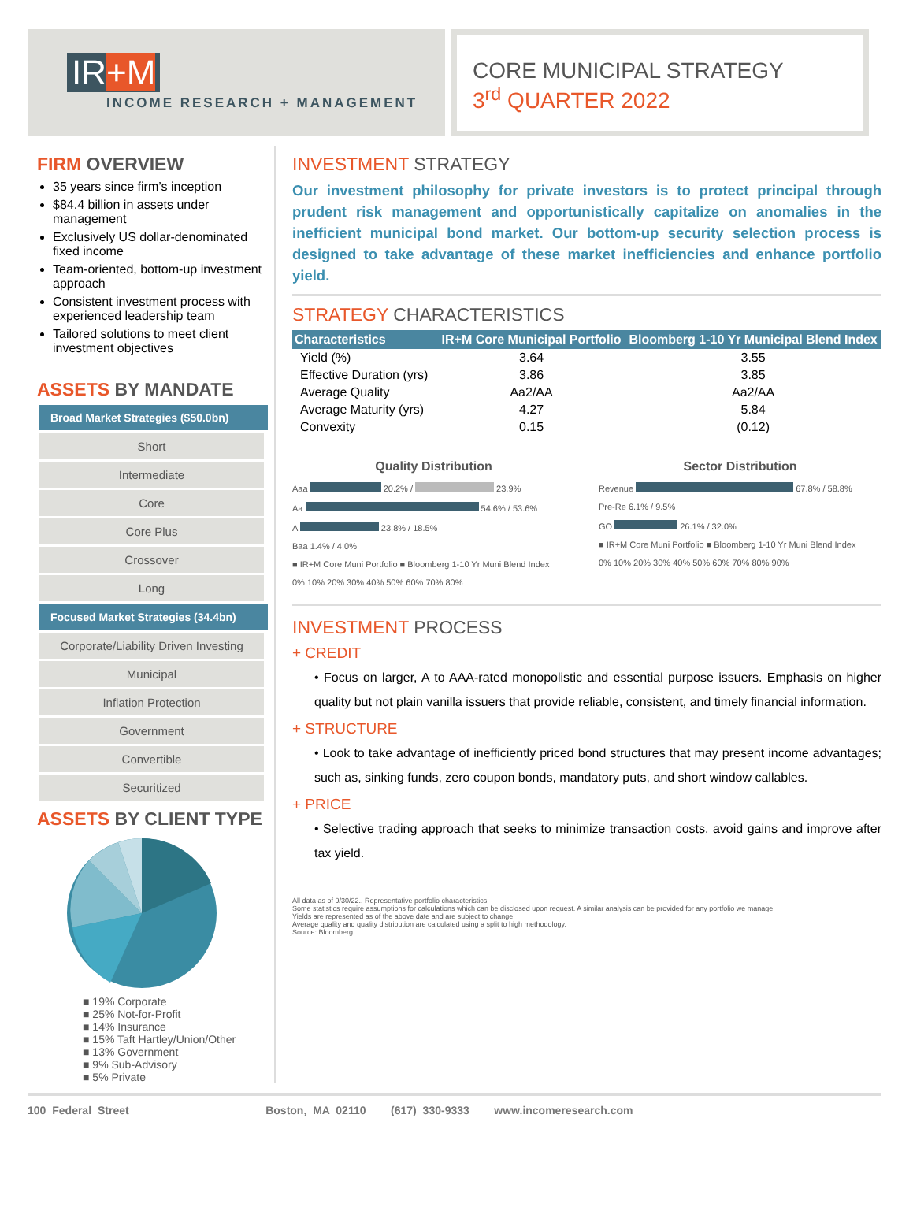IR+M
INCOME RESEARCH + MANAGEMENT
CORE MUNICIPAL STRATEGY
3<sup>rd</sup> QUARTER 2022
FIRM OVERVIEW
35 years since firm’s inception
$84.4 billion in assets under management
Exclusively US dollar-denominated fixed income
Team-oriented, bottom-up investment approach
Consistent investment process with experienced leadership team
Tailored solutions to meet client investment objectives
ASSETS BY MANDATE
Broad Market Strategies ($50.0bn)
Short
Intermediate
Core
Core Plus
Crossover
Long
Focused Market Strategies (34.4bn)
Corporate/Liability Driven Investing
Municipal
Inflation Protection
Government
Convertible
Securitized
ASSETS BY CLIENT TYPE
■ 19% Corporate
■ 25% Not-for-Profit
■ 14% Insurance
■ 15% Taft Hartley/Union/Other
■ 13% Government
■ 9% Sub-Advisory
■ 5% Private
INVESTMENT STRATEGY
Our investment philosophy for private investors is to protect principal through prudent risk management and opportunistically capitalize on anomalies in the inefficient municipal bond market. Our bottom-up security selection process is designed to take advantage of these market inefficiencies and enhance portfolio yield.
STRATEGY CHARACTERISTICS
| Characteristics | IR+M Core Municipal Portfolio | Bloomberg 1-10 Yr Municipal Blend Index |
| --- | --- | --- |
| Yield (%) | 3.64 | 3.55 |
| Effective Duration (yrs) | 3.86 | 3.85 |
| Average Quality | Aa2/AA | Aa2/AA |
| Average Maturity (yrs) | 4.27 | 5.84 |
| Convexity | 0.15 | (0.12) |
Quality Distribution
Aaa 20.2% / 23.9%
Aa 54.6% / 53.6%
A 23.8% / 18.5%
Baa 1.4% / 4.0%
■ IR+M Core Muni Portfolio ■ Bloomberg 1-10 Yr Muni Blend Index
0% 10% 20% 30% 40% 50% 60% 70% 80%
Sector Distribution
Revenue 67.8% / 58.8%
Pre-Re 6.1% / 9.5%
GO 26.1% / 32.0%
■ IR+M Core Muni Portfolio ■ Bloomberg 1-10 Yr Muni Blend Index
0% 10% 20% 30% 40% 50% 60% 70% 80% 90%
INVESTMENT PROCESS
+ CREDIT
• Focus on larger, A to AAA-rated monopolistic and essential purpose issuers. Emphasis on higher quality but not plain vanilla issuers that provide reliable, consistent, and timely financial information.
+ STRUCTURE
• Look to take advantage of inefficiently priced bond structures that may present income advantages; such as, sinking funds, zero coupon bonds, mandatory puts, and short window callables.
+ PRICE
• Selective trading approach that seeks to minimize transaction costs, avoid gains and improve after tax yield.
All data as of 9/30/22.. Representative portfolio characteristics.
Some statistics require assumptions for calculations which can be disclosed upon request. A similar analysis can be provided for any portfolio we manage
Yields are represented as of the above date and are subject to change.
Average quality and quality distribution are calculated using a split to high methodology.
Source: Bloomberg
100 Federal Street Boston, MA 02110 (617) 330-9333 www.incomeresearch.com